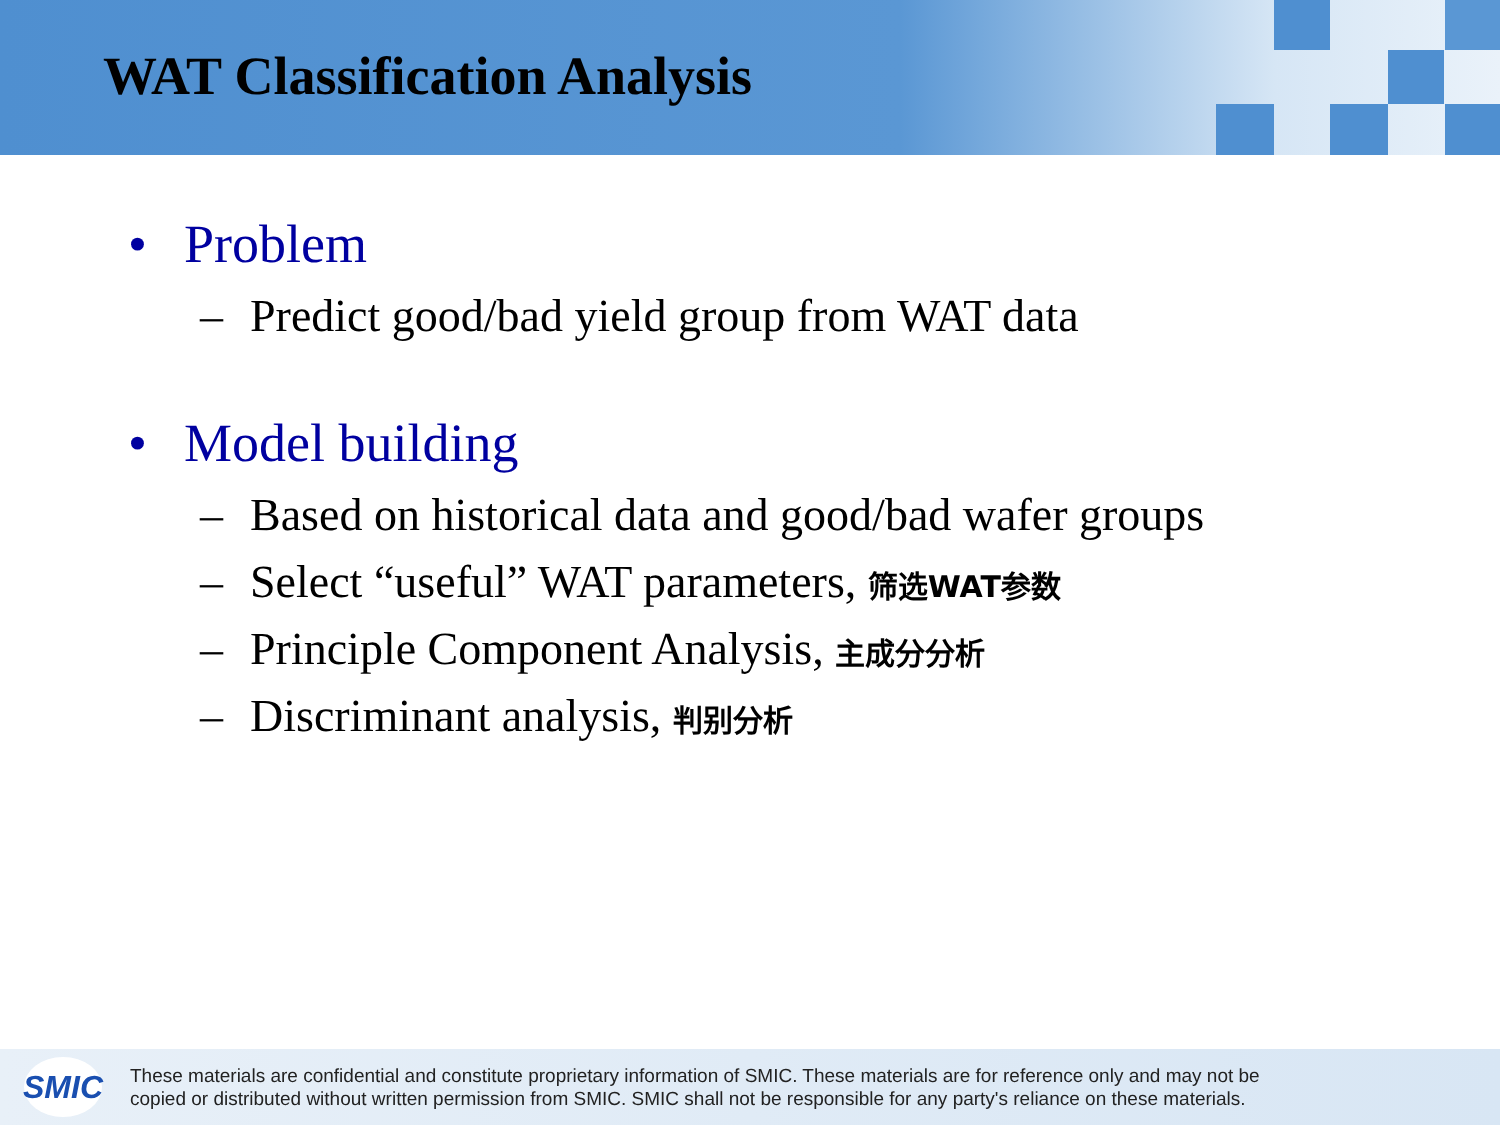WAT Classification Analysis
• Problem
– Predict good/bad yield group from WAT data
• Model building
– Based on historical data and good/bad wafer groups
– Select “useful” WAT parameters, 筛选WAT参数
– Principle Component Analysis, 主成分分析
– Discriminant analysis, 判别分析
SMIC
These materials are confidential and constitute proprietary information of SMIC. These materials are for reference only and may not be
copied or distributed without written permission from SMIC. SMIC shall not be responsible for any party's reliance on these materials.